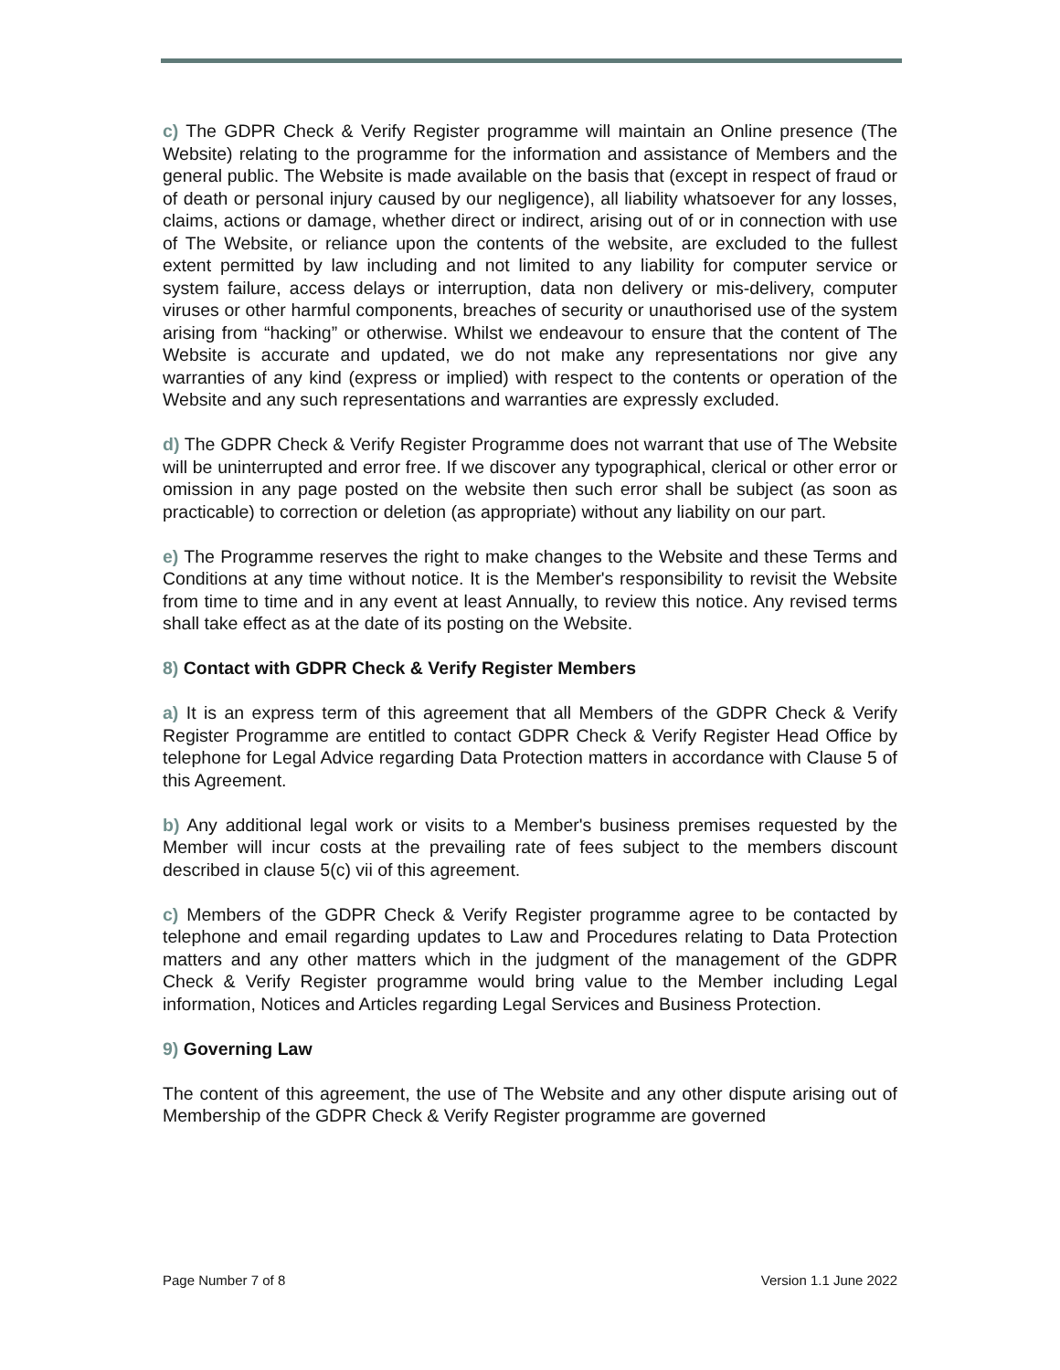c) The GDPR Check & Verify Register programme will maintain an Online presence (The Website) relating to the programme for the information and assistance of Members and the general public. The Website is made available on the basis that (except in respect of fraud or of death or personal injury caused by our negligence), all liability whatsoever for any losses, claims, actions or damage, whether direct or indirect, arising out of or in connection with use of The Website, or reliance upon the contents of the website, are excluded to the fullest extent permitted by law including and not limited to any liability for computer service or system failure, access delays or interruption, data non delivery or mis-delivery, computer viruses or other harmful components, breaches of security or unauthorised use of the system arising from “hacking” or otherwise. Whilst we endeavour to ensure that the content of The Website is accurate and updated, we do not make any representations nor give any warranties of any kind (express or implied) with respect to the contents or operation of the Website and any such representations and warranties are expressly excluded.
d) The GDPR Check & Verify Register Programme does not warrant that use of The Website will be uninterrupted and error free. If we discover any typographical, clerical or other error or omission in any page posted on the website then such error shall be subject (as soon as practicable) to correction or deletion (as appropriate) without any liability on our part.
e) The Programme reserves the right to make changes to the Website and these Terms and Conditions at any time without notice. It is the Member's responsibility to revisit the Website from time to time and in any event at least Annually, to review this notice. Any revised terms shall take effect as at the date of its posting on the Website.
8) Contact with GDPR Check & Verify Register Members
a) It is an express term of this agreement that all Members of the GDPR Check & Verify Register Programme are entitled to contact GDPR Check & Verify Register Head Office by telephone for Legal Advice regarding Data Protection matters in accordance with Clause 5 of this Agreement.
b) Any additional legal work or visits to a Member's business premises requested by the Member will incur costs at the prevailing rate of fees subject to the members discount described in clause 5(c) vii of this agreement.
c) Members of the GDPR Check & Verify Register programme agree to be contacted by telephone and email regarding updates to Law and Procedures relating to Data Protection matters and any other matters which in the judgment of the management of the GDPR Check & Verify Register programme would bring value to the Member including Legal information, Notices and Articles regarding Legal Services and Business Protection.
9) Governing Law
The content of this agreement, the use of The Website and any other dispute arising out of Membership of the GDPR Check & Verify Register programme are governed
Page Number 7 of 8 Version 1.1 June 2022